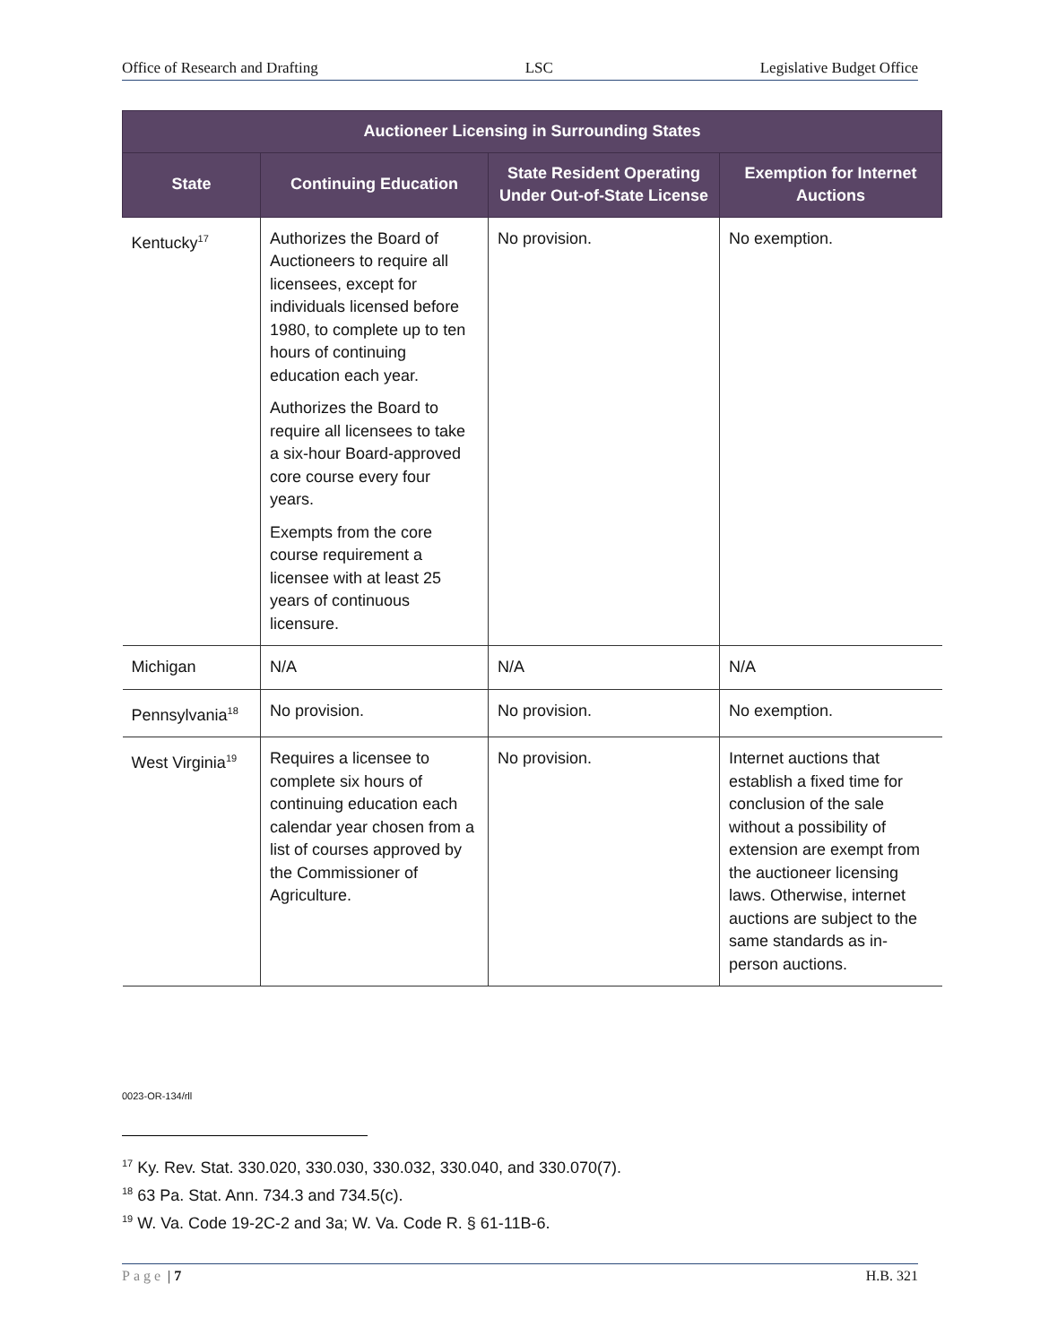Office of Research and Drafting LSC Legislative Budget Office
| Auctioneer Licensing in Surrounding States | | | |
| --- | --- | --- | --- |
| State | Continuing Education | State Resident Operating Under Out-of-State License | Exemption for Internet Auctions |
| Kentucky<sup>17</sup> | Authorizes the Board of Auctioneers to require all licensees, except for individuals licensed before 1980, to complete up to ten hours of continuing education each year. Authorizes the Board to require all licensees to take a six-hour Board-approved core course every four years. Exempts from the core course requirement a licensee with at least 25 years of continuous licensure. | No provision. | No exemption. |
| Michigan | N/A | N/A | N/A |
| Pennsylvania<sup>18</sup> | No provision. | No provision. | No exemption. |
| West Virginia<sup>19</sup> | Requires a licensee to complete six hours of continuing education each calendar year chosen from a list of courses approved by the Commissioner of Agriculture. | No provision. | Internet auctions that establish a fixed time for conclusion of the sale without a possibility of extension are exempt from the auctioneer licensing laws. Otherwise, internet auctions are subject to the same standards as in-person auctions. |
0023-OR-134/rll
<sup>17</sup> Ky. Rev. Stat. 330.020, 330.030, 330.032, 330.040, and 330.070(7).
<sup>18</sup> 63 Pa. Stat. Ann. 734.3 and 734.5(c).
<sup>19</sup> W. Va. Code 19-2C-2 and 3a; W. Va. Code R. § 61-11B-6.
Page | 7 H.B. 321